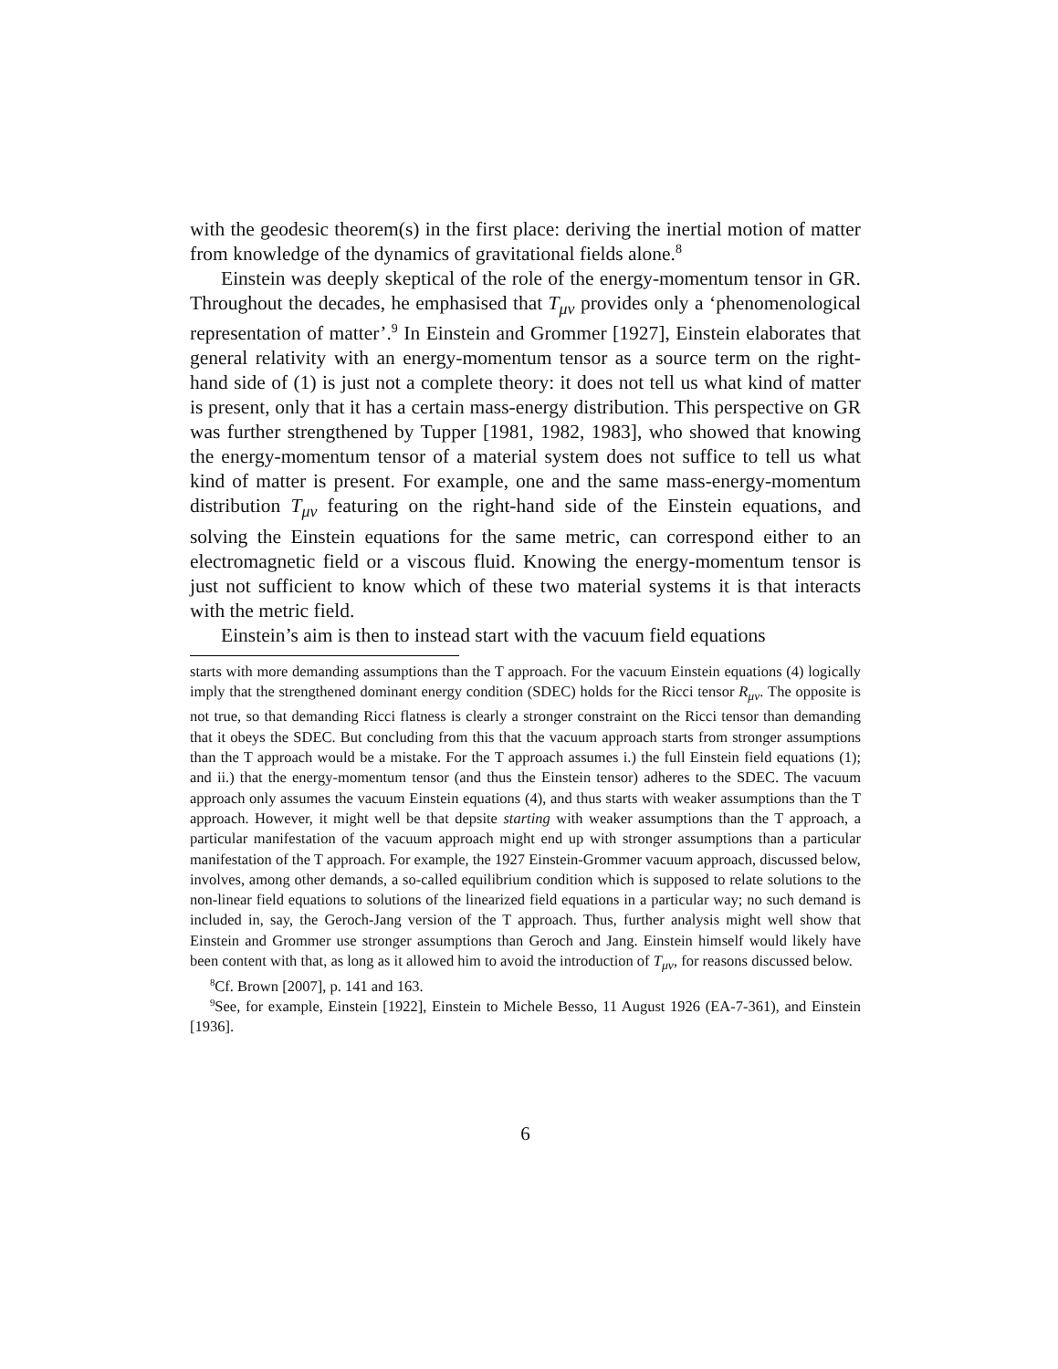with the geodesic theorem(s) in the first place: deriving the inertial motion of matter from knowledge of the dynamics of gravitational fields alone.<sup>8</sup>
Einstein was deeply skeptical of the role of the energy-momentum tensor in GR. Throughout the decades, he emphasised that T<sub>μν</sub> provides only a ‘phenomenological representation of matter’.<sup>9</sup> In Einstein and Grommer [1927], Einstein elaborates that general relativity with an energy-momentum tensor as a source term on the right-hand side of (1) is just not a complete theory: it does not tell us what kind of matter is present, only that it has a certain mass-energy distribution. This perspective on GR was further strengthened by Tupper [1981, 1982, 1983], who showed that knowing the energy-momentum tensor of a material system does not suffice to tell us what kind of matter is present. For example, one and the same mass-energy-momentum distribution T<sub>μν</sub> featuring on the right-hand side of the Einstein equations, and solving the Einstein equations for the same metric, can correspond either to an electromagnetic field or a viscous fluid. Knowing the energy-momentum tensor is just not sufficient to know which of these two material systems it is that interacts with the metric field.
Einstein’s aim is then to instead start with the vacuum field equations
starts with more demanding assumptions than the T approach. For the vacuum Einstein equations (4) logically imply that the strengthened dominant energy condition (SDEC) holds for the Ricci tensor R<sub>μν</sub>. The opposite is not true, so that demanding Ricci flatness is clearly a stronger constraint on the Ricci tensor than demanding that it obeys the SDEC. But concluding from this that the vacuum approach starts from stronger assumptions than the T approach would be a mistake. For the T approach assumes i.) the full Einstein field equations (1); and ii.) that the energy-momentum tensor (and thus the Einstein tensor) adheres to the SDEC. The vacuum approach only assumes the vacuum Einstein equations (4), and thus starts with weaker assumptions than the T approach. However, it might well be that depsite starting with weaker assumptions than the T approach, a particular manifestation of the vacuum approach might end up with stronger assumptions than a particular manifestation of the T approach. For example, the 1927 Einstein-Grommer vacuum approach, discussed below, involves, among other demands, a so-called equilibrium condition which is supposed to relate solutions to the non-linear field equations to solutions of the linearized field equations in a particular way; no such demand is included in, say, the Geroch-Jang version of the T approach. Thus, further analysis might well show that Einstein and Grommer use stronger assumptions than Geroch and Jang. Einstein himself would likely have been content with that, as long as it allowed him to avoid the introduction of T<sub>μν</sub>, for reasons discussed below.
<sup>8</sup> Cf. Brown [2007], p. 141 and 163.
<sup>9</sup> See, for example, Einstein [1922], Einstein to Michele Besso, 11 August 1926 (EA-7-361), and Einstein [1936].
6